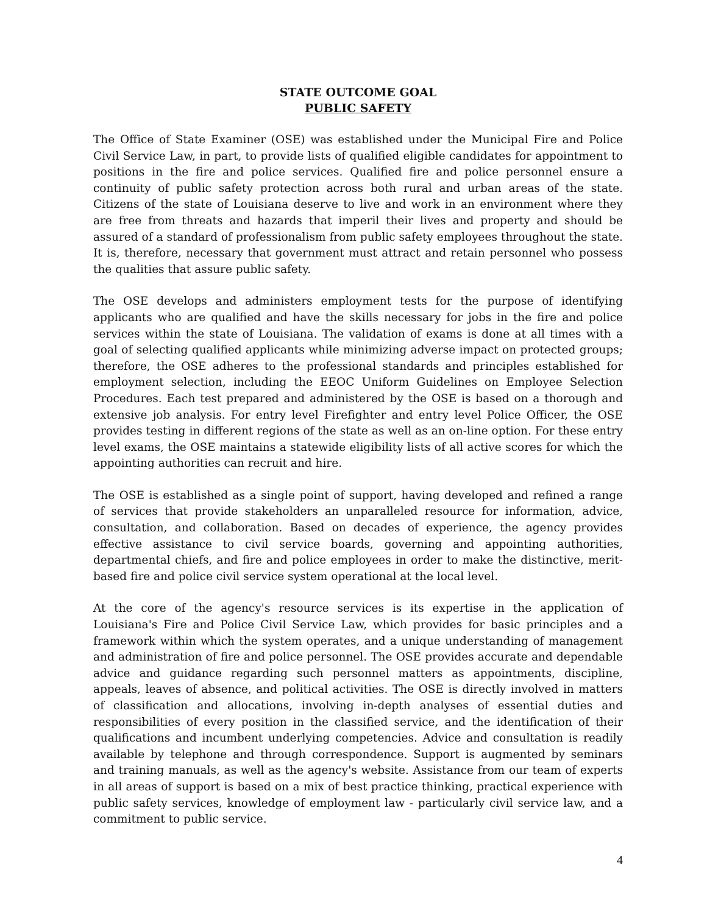STATE OUTCOME GOAL
PUBLIC SAFETY
The Office of State Examiner (OSE) was established under the Municipal Fire and Police Civil Service Law, in part, to provide lists of qualified eligible candidates for appointment to positions in the fire and police services. Qualified fire and police personnel ensure a continuity of public safety protection across both rural and urban areas of the state. Citizens of the state of Louisiana deserve to live and work in an environment where they are free from threats and hazards that imperil their lives and property and should be assured of a standard of professionalism from public safety employees throughout the state. It is, therefore, necessary that government must attract and retain personnel who possess the qualities that assure public safety.
The OSE develops and administers employment tests for the purpose of identifying applicants who are qualified and have the skills necessary for jobs in the fire and police services within the state of Louisiana. The validation of exams is done at all times with a goal of selecting qualified applicants while minimizing adverse impact on protected groups; therefore, the OSE adheres to the professional standards and principles established for employment selection, including the EEOC Uniform Guidelines on Employee Selection Procedures. Each test prepared and administered by the OSE is based on a thorough and extensive job analysis. For entry level Firefighter and entry level Police Officer, the OSE provides testing in different regions of the state as well as an on-line option. For these entry level exams, the OSE maintains a statewide eligibility lists of all active scores for which the appointing authorities can recruit and hire.
The OSE is established as a single point of support, having developed and refined a range of services that provide stakeholders an unparalleled resource for information, advice, consultation, and collaboration. Based on decades of experience, the agency provides effective assistance to civil service boards, governing and appointing authorities, departmental chiefs, and fire and police employees in order to make the distinctive, merit-based fire and police civil service system operational at the local level.
At the core of the agency's resource services is its expertise in the application of Louisiana's Fire and Police Civil Service Law, which provides for basic principles and a framework within which the system operates, and a unique understanding of management and administration of fire and police personnel. The OSE provides accurate and dependable advice and guidance regarding such personnel matters as appointments, discipline, appeals, leaves of absence, and political activities. The OSE is directly involved in matters of classification and allocations, involving in-depth analyses of essential duties and responsibilities of every position in the classified service, and the identification of their qualifications and incumbent underlying competencies. Advice and consultation is readily available by telephone and through correspondence. Support is augmented by seminars and training manuals, as well as the agency's website. Assistance from our team of experts in all areas of support is based on a mix of best practice thinking, practical experience with public safety services, knowledge of employment law - particularly civil service law, and a commitment to public service.
4